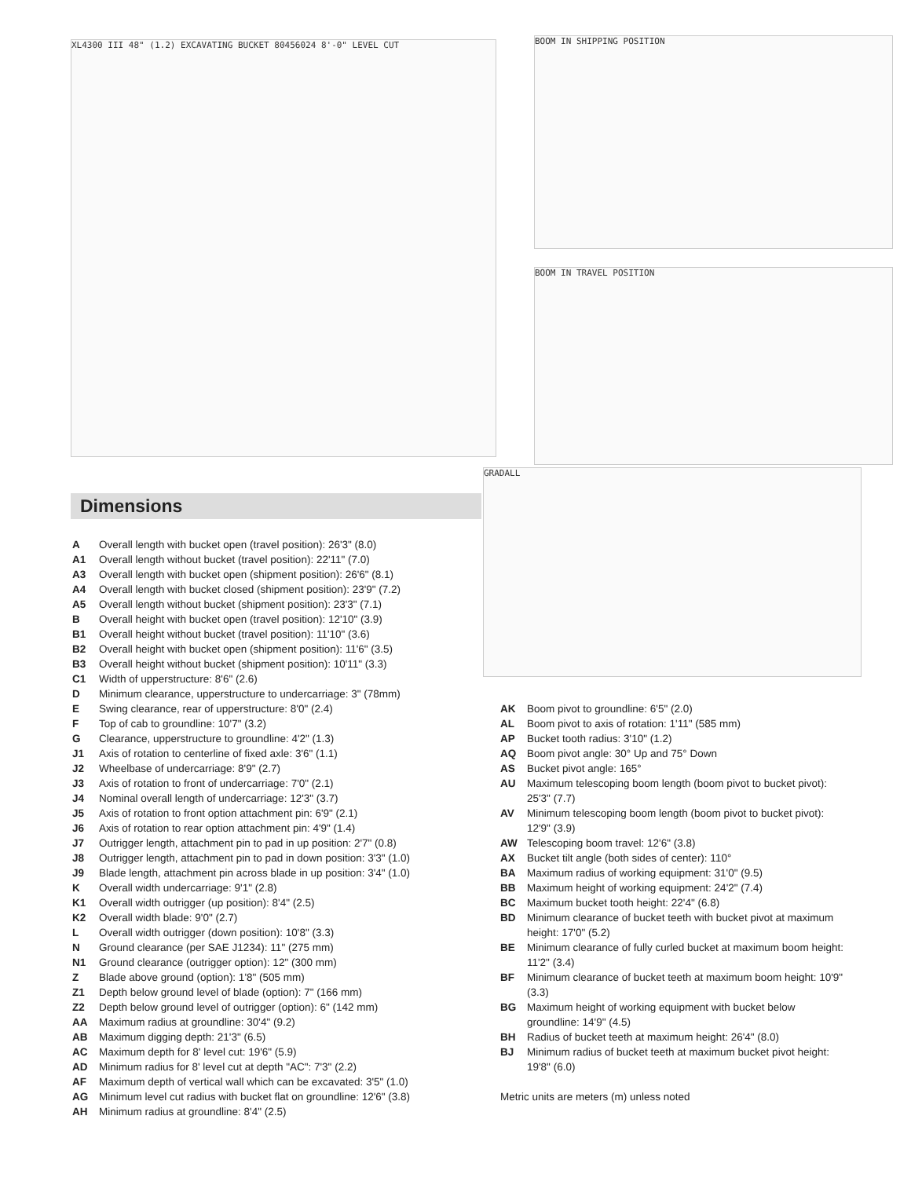XL4300 III 48" (1.2) EXCAVATING BUCKET 80456024 8'-0" LEVEL CUT BOOM IN SHIPPING POSITION
BOOM IN TRAVEL POSITION
GRADALL
Dimensions
A Overall length with bucket open (travel position): 26'3" (8.0)
A1 Overall length without bucket (travel position): 22'11" (7.0)
A3 Overall length with bucket open (shipment position): 26'6" (8.1)
A4 Overall length with bucket closed (shipment position): 23'9" (7.2)
A5 Overall length without bucket (shipment position): 23'3" (7.1)
B Overall height with bucket open (travel position): 12'10" (3.9)
B1 Overall height without bucket (travel position): 11'10" (3.6)
B2 Overall height with bucket open (shipment position): 11'6" (3.5)
B3 Overall height without bucket (shipment position): 10'11" (3.3)
C1 Width of upperstructure: 8'6" (2.6)
D Minimum clearance, upperstructure to undercarriage: 3" (78mm)
E Swing clearance, rear of upperstructure: 8'0" (2.4)
F Top of cab to groundline: 10'7" (3.2)
G Clearance, upperstructure to groundline: 4'2" (1.3)
J1 Axis of rotation to centerline of fixed axle: 3'6" (1.1)
J2 Wheelbase of undercarriage: 8'9" (2.7)
J3 Axis of rotation to front of undercarriage: 7'0" (2.1)
J4 Nominal overall length of undercarriage: 12'3" (3.7)
J5 Axis of rotation to front option attachment pin: 6'9" (2.1)
J6 Axis of rotation to rear option attachment pin: 4'9" (1.4)
J7 Outrigger length, attachment pin to pad in up position: 2'7" (0.8)
J8 Outrigger length, attachment pin to pad in down position: 3'3" (1.0)
J9 Blade length, attachment pin across blade in up position: 3'4" (1.0)
K Overall width undercarriage: 9'1" (2.8)
K1 Overall width outrigger (up position): 8'4" (2.5)
K2 Overall width blade: 9'0" (2.7)
L Overall width outrigger (down position): 10'8" (3.3)
N Ground clearance (per SAE J1234): 11" (275 mm)
N1 Ground clearance (outrigger option): 12" (300 mm)
Z Blade above ground (option): 1'8" (505 mm)
Z1 Depth below ground level of blade (option): 7" (166 mm)
Z2 Depth below ground level of outrigger (option): 6" (142 mm)
AA Maximum radius at groundline: 30'4" (9.2)
AB Maximum digging depth: 21'3" (6.5)
AC Maximum depth for 8' level cut: 19'6" (5.9)
AD Minimum radius for 8' level cut at depth "AC": 7'3" (2.2)
AF Maximum depth of vertical wall which can be excavated: 3'5" (1.0)
AG Minimum level cut radius with bucket flat on groundline: 12'6" (3.8)
AH Minimum radius at groundline: 8'4" (2.5)
AK Boom pivot to groundline: 6'5" (2.0)
AL Boom pivot to axis of rotation: 1'11" (585 mm)
AP Bucket tooth radius: 3'10" (1.2)
AQ Boom pivot angle: 30° Up and 75° Down
AS Bucket pivot angle: 165°
AU Maximum telescoping boom length (boom pivot to bucket pivot): 25'3" (7.7)
AV Minimum telescoping boom length (boom pivot to bucket pivot): 12'9" (3.9)
AW Telescoping boom travel: 12'6" (3.8)
AX Bucket tilt angle (both sides of center): 110°
BA Maximum radius of working equipment: 31'0" (9.5)
BB Maximum height of working equipment: 24'2" (7.4)
BC Maximum bucket tooth height: 22'4" (6.8)
BD Minimum clearance of bucket teeth with bucket pivot at maximum height: 17'0" (5.2)
BE Minimum clearance of fully curled bucket at maximum boom height: 11'2" (3.4)
BF Minimum clearance of bucket teeth at maximum boom height: 10'9" (3.3)
BG Maximum height of working equipment with bucket below groundline: 14'9" (4.5)
BH Radius of bucket teeth at maximum height: 26'4" (8.0)
BJ Minimum radius of bucket teeth at maximum bucket pivot height: 19'8" (6.0)
Metric units are meters (m) unless noted